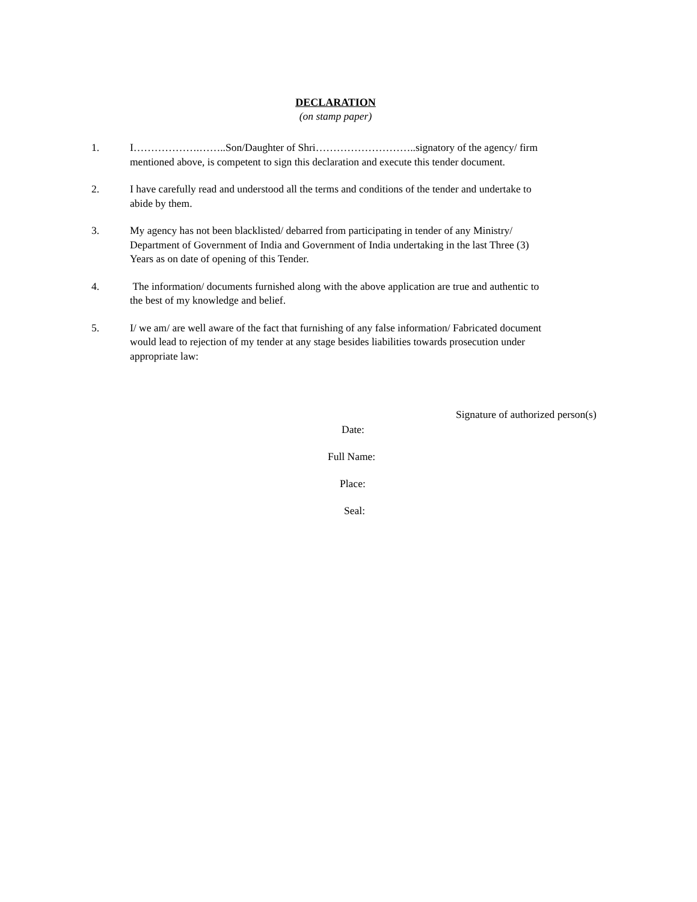DECLARATION
(on stamp paper)
1. I……………….……..Son/Daughter of Shri………………………..signatory of the agency/ firm mentioned above, is competent to sign this declaration and execute this tender document.
2. I have carefully read and understood all the terms and conditions of the tender and undertake to abide by them.
3. My agency has not been blacklisted/ debarred from participating in tender of any Ministry/ Department of Government of India and Government of India undertaking in the last Three (3) Years as on date of opening of this Tender.
4. The information/ documents furnished along with the above application are true and authentic to the best of my knowledge and belief.
5. I/ we am/ are well aware of the fact that furnishing of any false information/ Fabricated document would lead to rejection of my tender at any stage besides liabilities towards prosecution under appropriate law:
Signature of authorized person(s)
Date:
Full Name:
Place:
Seal: